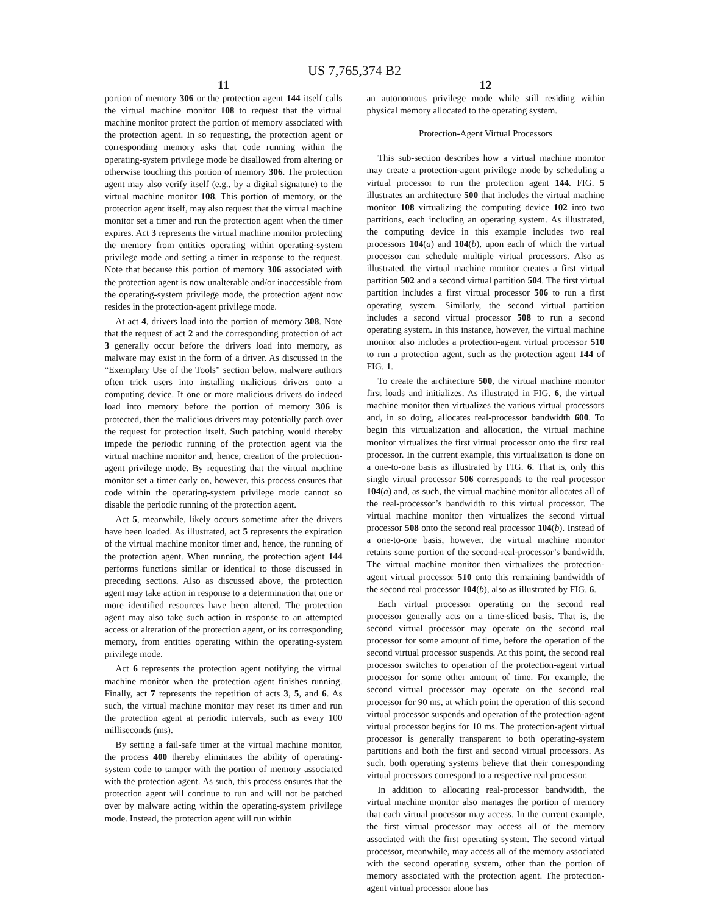US 7,765,374 B2
11
portion of memory 306 or the protection agent 144 itself calls the virtual machine monitor 108 to request that the virtual machine monitor protect the portion of memory associated with the protection agent. In so requesting, the protection agent or corresponding memory asks that code running within the operating-system privilege mode be disallowed from altering or otherwise touching this portion of memory 306. The protection agent may also verify itself (e.g., by a digital signature) to the virtual machine monitor 108. This portion of memory, or the protection agent itself, may also request that the virtual machine monitor set a timer and run the protection agent when the timer expires. Act 3 represents the virtual machine monitor protecting the memory from entities operating within operating-system privilege mode and setting a timer in response to the request. Note that because this portion of memory 306 associated with the protection agent is now unalterable and/or inaccessible from the operating-system privilege mode, the protection agent now resides in the protection-agent privilege mode.
At act 4, drivers load into the portion of memory 308. Note that the request of act 2 and the corresponding protection of act 3 generally occur before the drivers load into memory, as malware may exist in the form of a driver. As discussed in the “Exemplary Use of the Tools” section below, malware authors often trick users into installing malicious drivers onto a computing device. If one or more malicious drivers do indeed load into memory before the portion of memory 306 is protected, then the malicious drivers may potentially patch over the request for protection itself. Such patching would thereby impede the periodic running of the protection agent via the virtual machine monitor and, hence, creation of the protection-agent privilege mode. By requesting that the virtual machine monitor set a timer early on, however, this process ensures that code within the operating-system privilege mode cannot so disable the periodic running of the protection agent.
Act 5, meanwhile, likely occurs sometime after the drivers have been loaded. As illustrated, act 5 represents the expiration of the virtual machine monitor timer and, hence, the running of the protection agent. When running, the protection agent 144 performs functions similar or identical to those discussed in preceding sections. Also as discussed above, the protection agent may take action in response to a determination that one or more identified resources have been altered. The protection agent may also take such action in response to an attempted access or alteration of the protection agent, or its corresponding memory, from entities operating within the operating-system privilege mode.
Act 6 represents the protection agent notifying the virtual machine monitor when the protection agent finishes running. Finally, act 7 represents the repetition of acts 3, 5, and 6. As such, the virtual machine monitor may reset its timer and run the protection agent at periodic intervals, such as every 100 milliseconds (ms).
By setting a fail-safe timer at the virtual machine monitor, the process 400 thereby eliminates the ability of operating-system code to tamper with the portion of memory associated with the protection agent. As such, this process ensures that the protection agent will continue to run and will not be patched over by malware acting within the operating-system privilege mode. Instead, the protection agent will run within
12
an autonomous privilege mode while still residing within physical memory allocated to the operating system.
Protection-Agent Virtual Processors
This sub-section describes how a virtual machine monitor may create a protection-agent privilege mode by scheduling a virtual processor to run the protection agent 144. FIG. 5 illustrates an architecture 500 that includes the virtual machine monitor 108 virtualizing the computing device 102 into two partitions, each including an operating system. As illustrated, the computing device in this example includes two real processors 104(a) and 104(b), upon each of which the virtual processor can schedule multiple virtual processors. Also as illustrated, the virtual machine monitor creates a first virtual partition 502 and a second virtual partition 504. The first virtual partition includes a first virtual processor 506 to run a first operating system. Similarly, the second virtual partition includes a second virtual processor 508 to run a second operating system. In this instance, however, the virtual machine monitor also includes a protection-agent virtual processor 510 to run a protection agent, such as the protection agent 144 of FIG. 1.
To create the architecture 500, the virtual machine monitor first loads and initializes. As illustrated in FIG. 6, the virtual machine monitor then virtualizes the various virtual processors and, in so doing, allocates real-processor bandwidth 600. To begin this virtualization and allocation, the virtual machine monitor virtualizes the first virtual processor onto the first real processor. In the current example, this virtualization is done on a one-to-one basis as illustrated by FIG. 6. That is, only this single virtual processor 506 corresponds to the real processor 104(a) and, as such, the virtual machine monitor allocates all of the real-processor’s bandwidth to this virtual processor. The virtual machine monitor then virtualizes the second virtual processor 508 onto the second real processor 104(b). Instead of a one-to-one basis, however, the virtual machine monitor retains some portion of the second-real-processor’s bandwidth. The virtual machine monitor then virtualizes the protection-agent virtual processor 510 onto this remaining bandwidth of the second real processor 104(b), also as illustrated by FIG. 6.
Each virtual processor operating on the second real processor generally acts on a time-sliced basis. That is, the second virtual processor may operate on the second real processor for some amount of time, before the operation of the second virtual processor suspends. At this point, the second real processor switches to operation of the protection-agent virtual processor for some other amount of time. For example, the second virtual processor may operate on the second real processor for 90 ms, at which point the operation of this second virtual processor suspends and operation of the protection-agent virtual processor begins for 10 ms. The protection-agent virtual processor is generally transparent to both operating-system partitions and both the first and second virtual processors. As such, both operating systems believe that their corresponding virtual processors correspond to a respective real processor.
In addition to allocating real-processor bandwidth, the virtual machine monitor also manages the portion of memory that each virtual processor may access. In the current example, the first virtual processor may access all of the memory associated with the first operating system. The second virtual processor, meanwhile, may access all of the memory associated with the second operating system, other than the portion of memory associated with the protection agent. The protection-agent virtual processor alone has